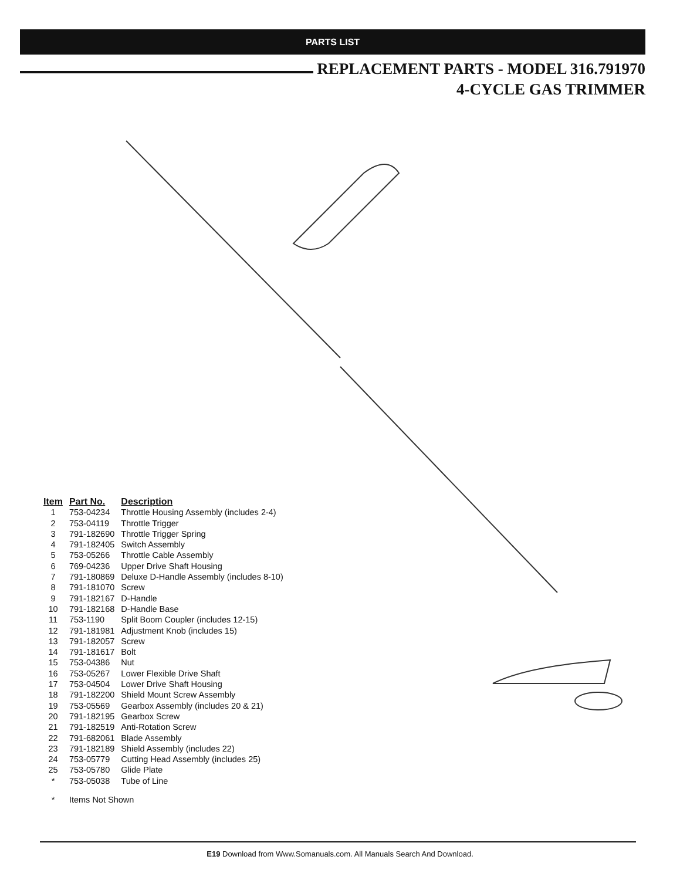PARTS LIST
REPLACEMENT PARTS - MODEL 316.791970
4-CYCLE GAS TRIMMER
| Item | Part No. | Description |
| --- | --- | --- |
| 1 | 753-04234 | Throttle Housing Assembly (includes 2-4) |
| 2 | 753-04119 | Throttle Trigger |
| 3 | 791-182690 | Throttle Trigger Spring |
| 4 | 791-182405 | Switch Assembly |
| 5 | 753-05266 | Throttle Cable Assembly |
| 6 | 769-04236 | Upper Drive Shaft Housing |
| 7 | 791-180869 | Deluxe D-Handle Assembly (includes 8-10) |
| 8 | 791-181070 | Screw |
| 9 | 791-182167 | D-Handle |
| 10 | 791-182168 | D-Handle Base |
| 11 | 753-1190 | Split Boom Coupler (includes 12-15) |
| 12 | 791-181981 | Adjustment Knob (includes 15) |
| 13 | 791-182057 | Screw |
| 14 | 791-181617 | Bolt |
| 15 | 753-04386 | Nut |
| 16 | 753-05267 | Lower Flexible Drive Shaft |
| 17 | 753-04504 | Lower Drive Shaft Housing |
| 18 | 791-182200 | Shield Mount Screw Assembly |
| 19 | 753-05569 | Gearbox Assembly (includes 20 & 21) |
| 20 | 791-182195 | Gearbox Screw |
| 21 | 791-182519 | Anti-Rotation Screw |
| 22 | 791-682061 | Blade Assembly |
| 23 | 791-182189 | Shield Assembly (includes 22) |
| 24 | 753-05779 | Cutting Head Assembly (includes 25) |
| 25 | 753-05780 | Glide Plate |
| * | 753-05038 | Tube of Line |
| * | Items Not Shown | |
E19 Download from Www.Somanuals.com. All Manuals Search And Download.